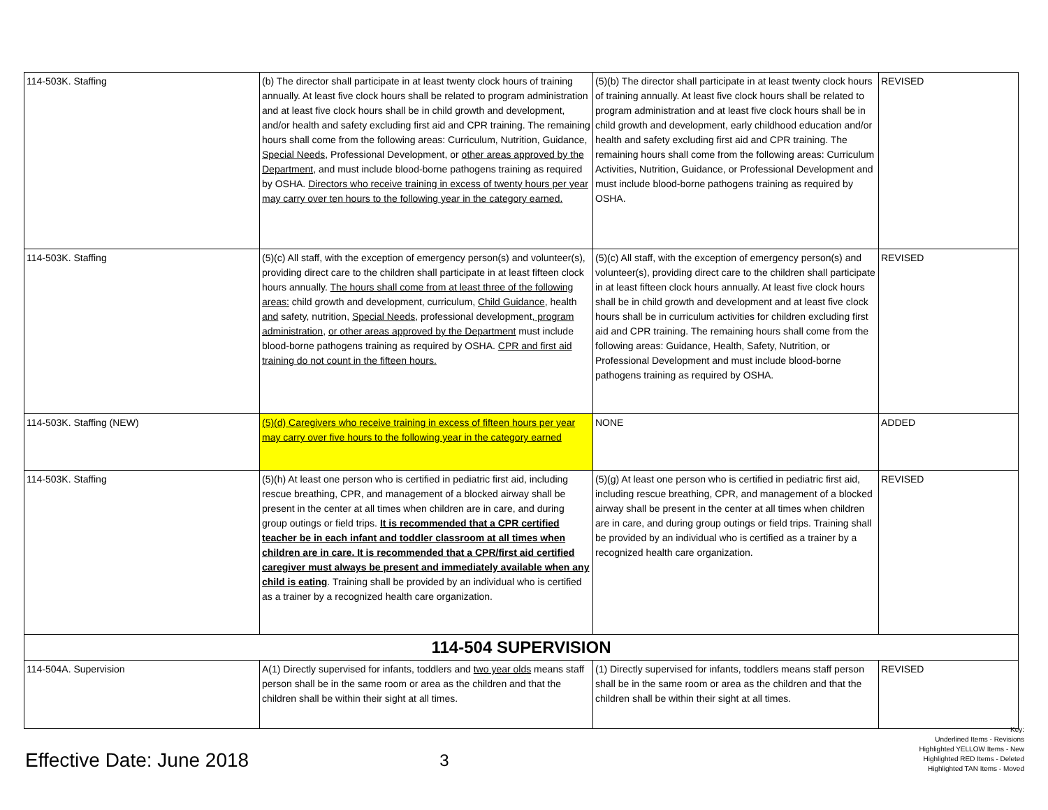| 114-503K. Staffing | (b) The director shall participate in at least twenty clock hours of training annually. At least five clock hours shall be related to program administration and at least five clock hours shall be in child growth and development, and/or health and safety excluding first aid and CPR training. The remaining hours shall come from the following areas: Curriculum, Nutrition, Guidance, Special Needs , Professional Development, or other areas approved by the Department , and must include blood-borne pathogens training as required by OSHA. Directors who receive training in excess of twenty hours per year may carry over ten hours to the following year in the category earned. | (5)(b) The director shall participate in at least twenty clock hours of training annually. At least five clock hours shall be related to program administration and at least five clock hours shall be in child growth and development, early childhood education and/or health and safety excluding first aid and CPR training. The remaining hours shall come from the following areas: Curriculum Activities, Nutrition, Guidance, or Professional Development and must include blood-borne pathogens training as required by OSHA. | REVISED |
| 114-503K. Staffing | (5)(c) All staff, with the exception of emergency person(s) and volunteer(s), providing direct care to the children shall participate in at least fifteen clock hours annually. The hours shall come from at least three of the following areas: child growth and development, curriculum, Child Guidance , health and safety, nutrition, Special Needs , professional development , program administration , or other areas approved by the Department must include blood-borne pathogens training as required by OSHA. CPR and first aid training do not count in the fifteen hours. | (5)(c) All staff, with the exception of emergency person(s) and volunteer(s), providing direct care to the children shall participate in at least fifteen clock hours annually. At least five clock hours shall be in child growth and development and at least five clock hours shall be in curriculum activities for children excluding first aid and CPR training. The remaining hours shall come from the following areas: Guidance, Health, Safety, Nutrition, or Professional Development and must include blood-borne pathogens training as required by OSHA. | REVISED |
| 114-503K. Staffing (NEW) | (5)(d) Caregivers who receive training in excess of fifteen hours per year may carry over five hours to the following year in the category earned | NONE | ADDED |
| 114-503K. Staffing | (5)(h) At least one person who is certified in pediatric first aid, including rescue breathing, CPR, and management of a blocked airway shall be present in the center at all times when children are in care, and during group outings or field trips. It is recommended that a CPR certified teacher be in each infant and toddler classroom at all times when children are in care. It is recommended that a CPR/first aid certified caregiver must always be present and immediately available when any child is eating . Training shall be provided by an individual who is certified as a trainer by a recognized health care organization. | (5)(g) At least one person who is certified in pediatric first aid, including rescue breathing, CPR, and management of a blocked airway shall be present in the center at all times when children are in care, and during group outings or field trips. Training shall be provided by an individual who is certified as a trainer by a recognized health care organization. | REVISED |
| 114-504 SUPERVISION | | | |
| 114-504A. Supervision | A(1) Directly supervised for infants, toddlers and two year olds means staff person shall be in the same room or area as the children and that the children shall be within their sight at all times. | (1) Directly supervised for infants, toddlers means staff person shall be in the same room or area as the children and that the children shall be within their sight at all times. | REVISED |
Effective Date: June 2018
3
Key:
Underlined Items - Revisions
Highlighted YELLOW Items - New
Highlighted RED Items - Deleted
Highlighted TAN Items - Moved